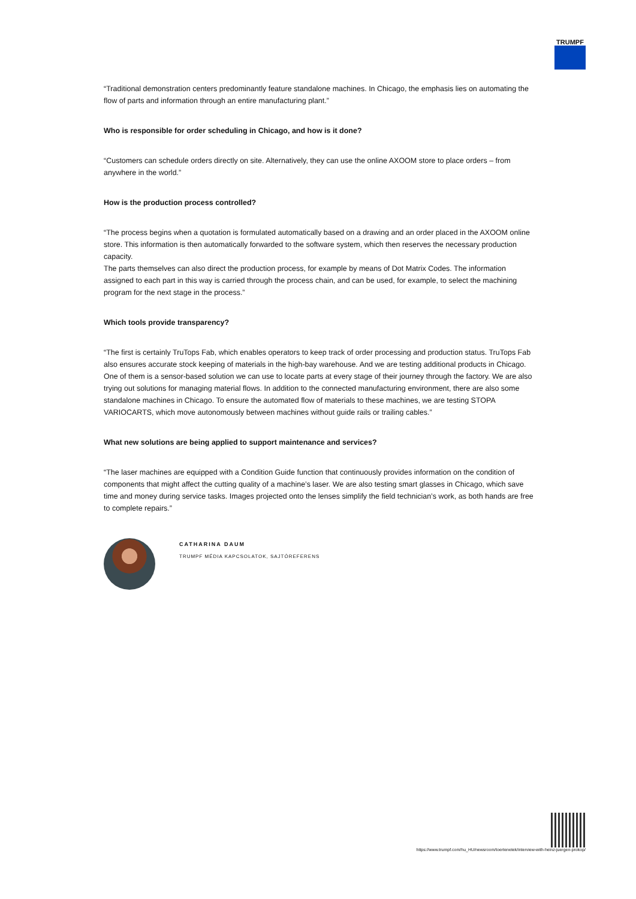TRUMPF
“Traditional demonstration centers predominantly feature standalone machines. In Chicago, the emphasis lies on automating the flow of parts and information through an entire manufacturing plant.”
Who is responsible for order scheduling in Chicago, and how is it done?
“Customers can schedule orders directly on site. Alternatively, they can use the online AXOOM store to place orders – from anywhere in the world.”
How is the production process controlled?
“The process begins when a quotation is formulated automatically based on a drawing and an order placed in the AXOOM online store. This information is then automatically forwarded to the software system, which then reserves the necessary production capacity.
The parts themselves can also direct the production process, for example by means of Dot Matrix Codes. The information assigned to each part in this way is carried through the process chain, and can be used, for example, to select the machining program for the next stage in the process.”
Which tools provide transparency?
“The first is certainly TruTops Fab, which enables operators to keep track of order processing and production status. TruTops Fab also ensures accurate stock keeping of materials in the high-bay warehouse. And we are testing additional products in Chicago. One of them is a sensor-based solution we can use to locate parts at every stage of their journey through the factory. We are also trying out solutions for managing material flows. In addition to the connected manufacturing environment, there are also some standalone machines in Chicago. To ensure the automated flow of materials to these machines, we are testing STOPA VARIOCARTS, which move autonomously between machines without guide rails or trailing cables.”
What new solutions are being applied to support maintenance and services?
“The laser machines are equipped with a Condition Guide function that continuously provides information on the condition of components that might affect the cutting quality of a machine’s laser. We are also testing smart glasses in Chicago, which save time and money during service tasks. Images projected onto the lenses simplify the field technician’s work, as both hands are free to complete repairs.”
CATHARINA DAUM
TRUMPF MÉDIA KAPCSOLATOK, SAJTÓREFERENS
https://www.trumpf.com/hu_HU/newsroom/toertenetek/interview-with-heinz-juergen-prokop/